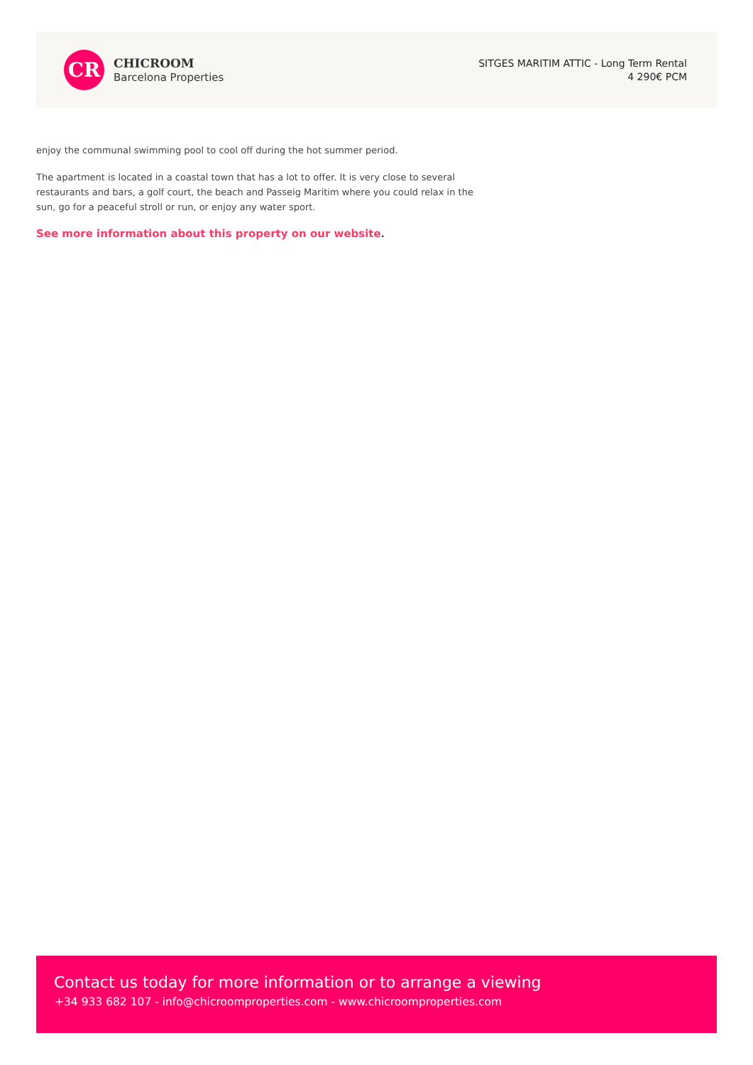CR
CHICROOM
Barcelona Properties
SITGES MARITIM ATTIC - Long Term Rental
4 290€ PCM
enjoy the communal swimming pool to cool off during the hot summer period.
The apartment is located in a coastal town that has a lot to offer. It is very close to several restaurants and bars, a golf court, the beach and Passeig Maritim where you could relax in the sun, go for a peaceful stroll or run, or enjoy any water sport.
See more information about this property on our website.
Contact us today for more information or to arrange a viewing
+34 933 682 107 - info@chicroomproperties.com - www.chicroomproperties.com